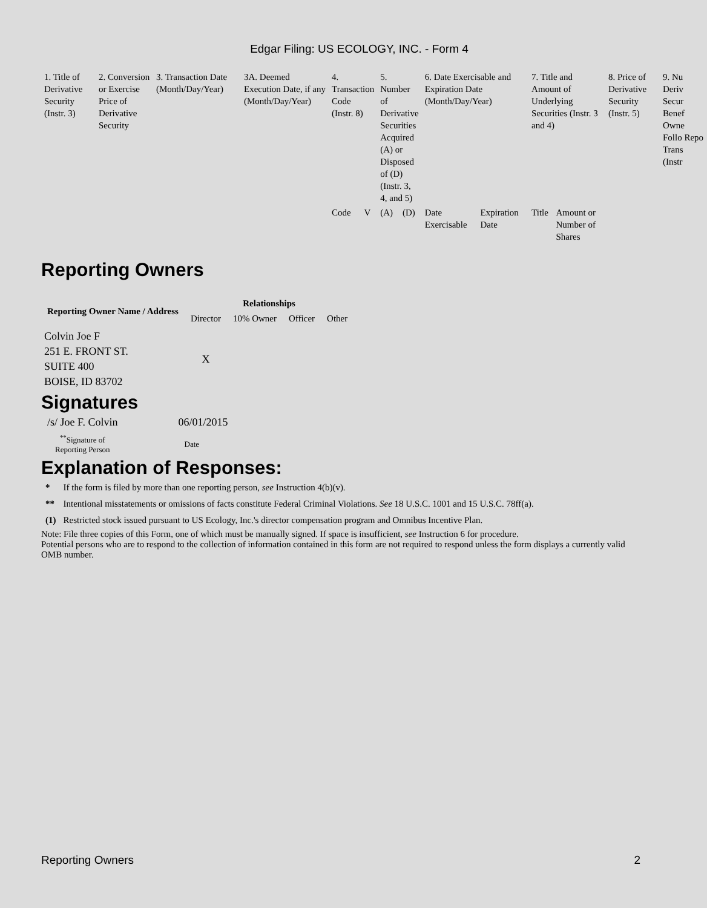Edgar Filing: US ECOLOGY, INC. - Form 4
| 1. Title of Derivative Security (Instr. 3) | 2. Conversion or Exercise Price of Derivative Security | 3. Transaction Date (Month/Day/Year) | 3A. Deemed Execution Date, if any (Month/Day/Year) | 4. Transaction Code (Instr. 8) | | 5. Number of Derivative Securities Acquired (A) or Disposed of (D) (Instr. 3, 4, and 5) | | 6. Date Exercisable and Expiration Date (Month/Day/Year) | | 7. Title and Amount of Underlying Securities (Instr. 3 and 4) | | 8. Price of Derivative Security (Instr. 5) | 9. Nu Deriv Secur Benef Owne Follo Repo Trans (Instr |
| | | | | Code | V | (A) | (D) | Date Exercisable | Expiration Date | Title | Amount or Number of Shares | | |
Reporting Owners
| Reporting Owner Name / Address | Relationships | | | |
| --- | --- | --- | --- | --- |
| | Director | 10% Owner | Officer | Other |
| Colvin Joe F 251 E. FRONT ST. SUITE 400 BOISE, ID 83702 | X | | | |
Signatures
| /s/ Joe F. Colvin | 06/01/2015 |
| <sup>**</sup> Signature of Reporting Person | Date |
Explanation of Responses:
| * | If the form is filed by more than one reporting person, see Instruction 4(b)(v). |
| ** | Intentional misstatements or omissions of facts constitute Federal Criminal Violations. See 18 U.S.C. 1001 and 15 U.S.C. 78ff(a). |
| (1) | Restricted stock issued pursuant to US Ecology, Inc.'s director compensation program and Omnibus Incentive Plan. |
Note: File three copies of this Form, one of which must be manually signed. If space is insufficient, see Instruction 6 for procedure.
Potential persons who are to respond to the collection of information contained in this form are not required to respond unless the form displays a currently valid OMB number.
Reporting Owners 2